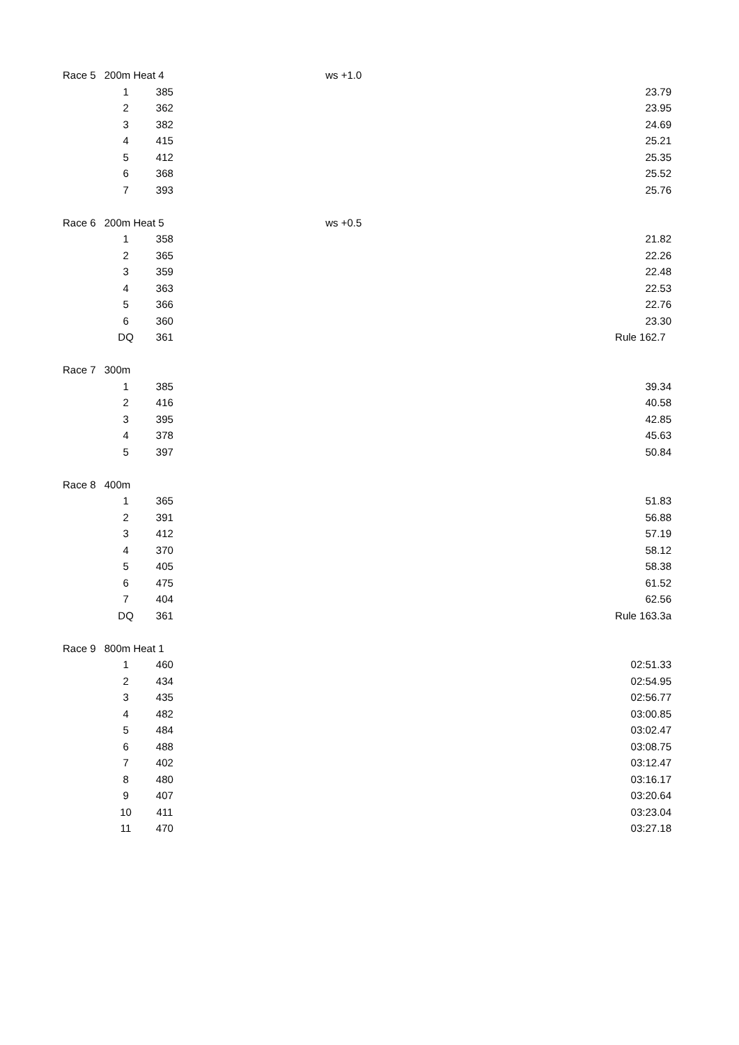| Race 5 | 200m Heat 4 | | ws +1.0 | |
| | 1 | 385 | | 23.79 |
| | 2 | 362 | | 23.95 |
| | 3 | 382 | | 24.69 |
| | 4 | 415 | | 25.21 |
| | 5 | 412 | | 25.35 |
| | 6 | 368 | | 25.52 |
| | 7 | 393 | | 25.76 |
| Race 6 | 200m Heat 5 | | ws +0.5 | |
| | 1 | 358 | | 21.82 |
| | 2 | 365 | | 22.26 |
| | 3 | 359 | | 22.48 |
| | 4 | 363 | | 22.53 |
| | 5 | 366 | | 22.76 |
| | 6 | 360 | | 23.30 |
| | DQ | 361 | | Rule 162.7 |
| Race 7 | 300m | | | |
| | 1 | 385 | | 39.34 |
| | 2 | 416 | | 40.58 |
| | 3 | 395 | | 42.85 |
| | 4 | 378 | | 45.63 |
| | 5 | 397 | | 50.84 |
| Race 8 | 400m | | | |
| | 1 | 365 | | 51.83 |
| | 2 | 391 | | 56.88 |
| | 3 | 412 | | 57.19 |
| | 4 | 370 | | 58.12 |
| | 5 | 405 | | 58.38 |
| | 6 | 475 | | 61.52 |
| | 7 | 404 | | 62.56 |
| | DQ | 361 | | Rule 163.3a |
| Race 9 | 800m Heat 1 | | | |
| | 1 | 460 | | 02:51.33 |
| | 2 | 434 | | 02:54.95 |
| | 3 | 435 | | 02:56.77 |
| | 4 | 482 | | 03:00.85 |
| | 5 | 484 | | 03:02.47 |
| | 6 | 488 | | 03:08.75 |
| | 7 | 402 | | 03:12.47 |
| | 8 | 480 | | 03:16.17 |
| | 9 | 407 | | 03:20.64 |
| | 10 | 411 | | 03:23.04 |
| | 11 | 470 | | 03:27.18 |